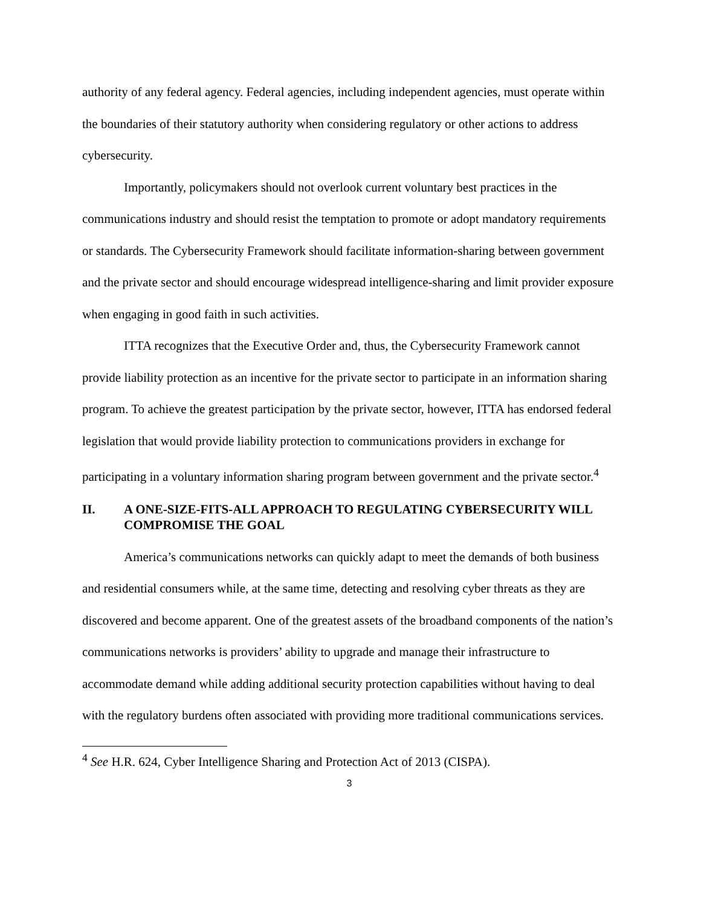authority of any federal agency. Federal agencies, including independent agencies, must operate within the boundaries of their statutory authority when considering regulatory or other actions to address cybersecurity.
Importantly, policymakers should not overlook current voluntary best practices in the communications industry and should resist the temptation to promote or adopt mandatory requirements or standards. The Cybersecurity Framework should facilitate information-sharing between government and the private sector and should encourage widespread intelligence-sharing and limit provider exposure when engaging in good faith in such activities.
ITTA recognizes that the Executive Order and, thus, the Cybersecurity Framework cannot provide liability protection as an incentive for the private sector to participate in an information sharing program. To achieve the greatest participation by the private sector, however, ITTA has endorsed federal legislation that would provide liability protection to communications providers in exchange for participating in a voluntary information sharing program between government and the private sector.<sup>4</sup>
II. A ONE-SIZE-FITS-ALL APPROACH TO REGULATING CYBERSECURITY WILL COMPROMISE THE GOAL
America’s communications networks can quickly adapt to meet the demands of both business and residential consumers while, at the same time, detecting and resolving cyber threats as they are discovered and become apparent. One of the greatest assets of the broadband components of the nation’s communications networks is providers’ ability to upgrade and manage their infrastructure to accommodate demand while adding additional security protection capabilities without having to deal with the regulatory burdens often associated with providing more traditional communications services.
<sup>4</sup> See H.R. 624, Cyber Intelligence Sharing and Protection Act of 2013 (CISPA).
3